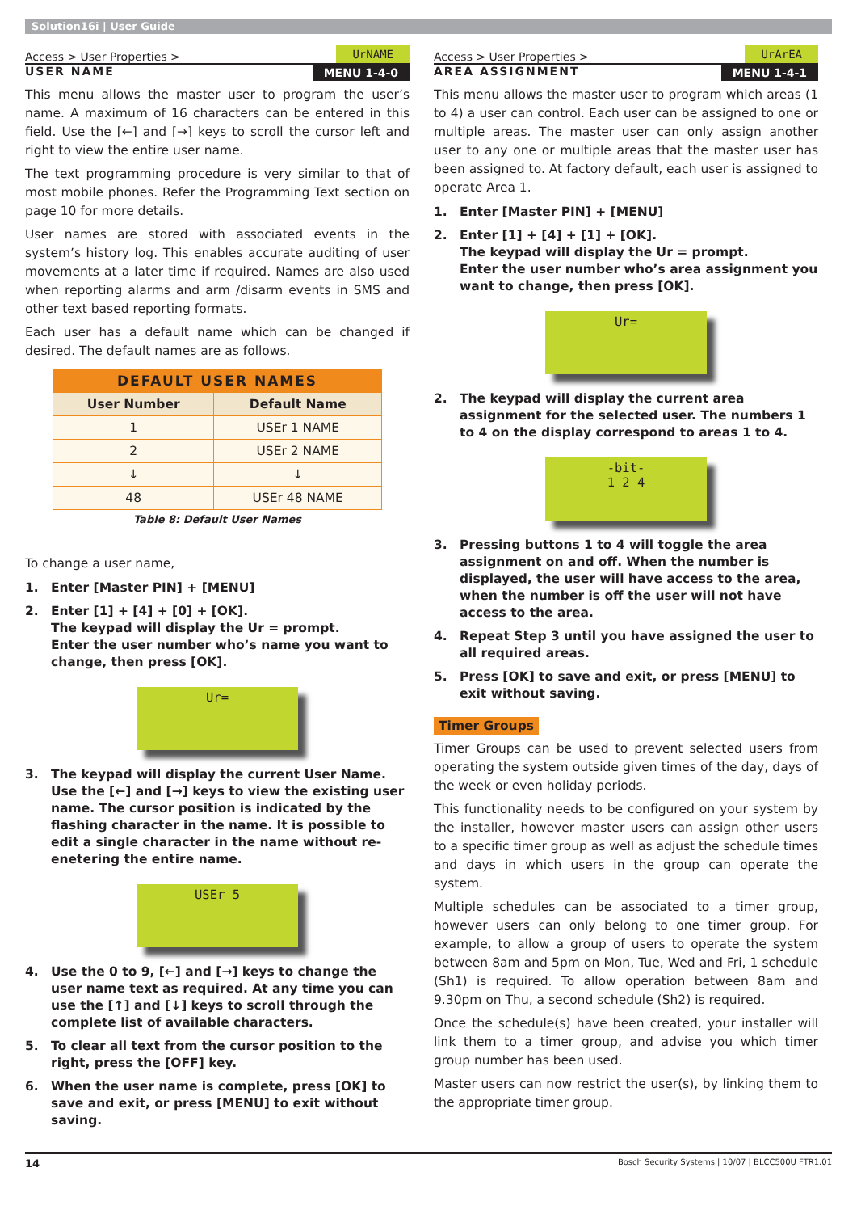Solution16i | User Guide
Access > User Properties > UrNAME
USER NAME MENU 1-4-0
This menu allows the master user to program the user’s name. A maximum of 16 characters can be entered in this field. Use the [←] and [→] keys to scroll the cursor left and right to view the entire user name.
The text programming procedure is very similar to that of most mobile phones. Refer the Programming Text section on page 10 for more details.
User names are stored with associated events in the system’s history log. This enables accurate auditing of user movements at a later time if required. Names are also used when reporting alarms and arm /disarm events in SMS and other text based reporting formats.
Each user has a default name which can be changed if desired. The default names are as follows.
| DEFAULT USER NAMES | |
| --- | --- |
| User Number | Default Name |
| 1 | USEr 1 NAME |
| 2 | USEr 2 NAME |
| ↓ | ↓ |
| 48 | USEr 48 NAME |
Table 8: Default User Names
To change a user name,
1. Enter [Master PIN] + [MENU]
2. Enter [1] + [4] + [0] + [OK].
The keypad will display the Ur = prompt.
Enter the user number who’s name you want to change, then press [OK].
Ur=
3. The keypad will display the current User Name. Use the [←] and [→] keys to view the existing user name. The cursor position is indicated by the flashing character in the name. It is possible to edit a single character in the name without re-enetering the entire name.
USEr 5
4. Use the 0 to 9, [←] and [→] keys to change the user name text as required. At any time you can use the [↑] and [↓] keys to scroll through the complete list of available characters.
5. To clear all text from the cursor position to the right, press the [OFF] key.
6. When the user name is complete, press [OK] to save and exit, or press [MENU] to exit without saving.
Access > User Properties > UrArEA
AREA ASSIGNMENT MENU 1-4-1
This menu allows the master user to program which areas (1 to 4) a user can control. Each user can be assigned to one or multiple areas. The master user can only assign another user to any one or multiple areas that the master user has been assigned to. At factory default, each user is assigned to operate Area 1.
1. Enter [Master PIN] + [MENU]
2. Enter [1] + [4] + [1] + [OK].
The keypad will display the Ur = prompt.
Enter the user number who’s area assignment you want to change, then press [OK].
Ur=
2. The keypad will display the current area assignment for the selected user. The numbers 1 to 4 on the display correspond to areas 1 to 4.
-bit-
1 2 4
3. Pressing buttons 1 to 4 will toggle the area assignment on and off. When the number is displayed, the user will have access to the area, when the number is off the user will not have access to the area.
4. Repeat Step 3 until you have assigned the user to all required areas.
5. Press [OK] to save and exit, or press [MENU] to exit without saving.
Timer Groups
Timer Groups can be used to prevent selected users from operating the system outside given times of the day, days of the week or even holiday periods.
This functionality needs to be configured on your system by the installer, however master users can assign other users to a specific timer group as well as adjust the schedule times and days in which users in the group can operate the system.
Multiple schedules can be associated to a timer group, however users can only belong to one timer group. For example, to allow a group of users to operate the system between 8am and 5pm on Mon, Tue, Wed and Fri, 1 schedule (Sh1) is required. To allow operation between 8am and 9.30pm on Thu, a second schedule (Sh2) is required.
Once the schedule(s) have been created, your installer will link them to a timer group, and advise you which timer group number has been used.
Master users can now restrict the user(s), by linking them to the appropriate timer group.
14 Bosch Security Systems | 10/07 | BLCC500U FTR1.01